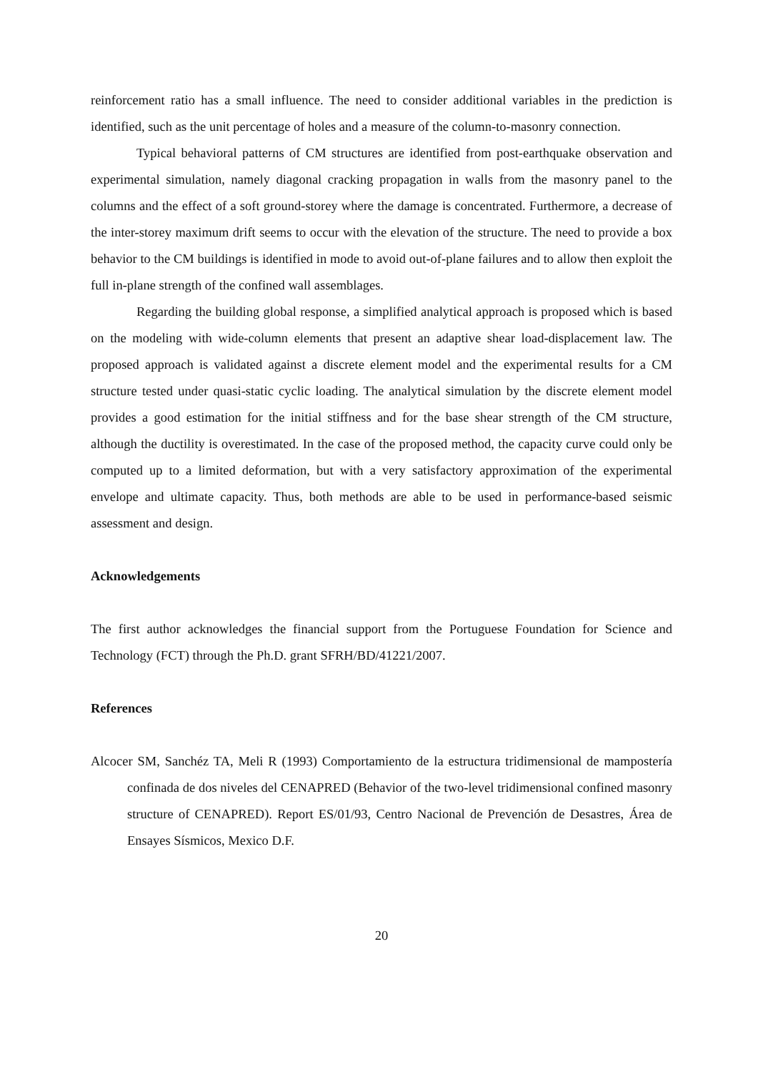reinforcement ratio has a small influence. The need to consider additional variables in the prediction is identified, such as the unit percentage of holes and a measure of the column-to-masonry connection.
Typical behavioral patterns of CM structures are identified from post-earthquake observation and experimental simulation, namely diagonal cracking propagation in walls from the masonry panel to the columns and the effect of a soft ground-storey where the damage is concentrated. Furthermore, a decrease of the inter-storey maximum drift seems to occur with the elevation of the structure. The need to provide a box behavior to the CM buildings is identified in mode to avoid out-of-plane failures and to allow then exploit the full in-plane strength of the confined wall assemblages.
Regarding the building global response, a simplified analytical approach is proposed which is based on the modeling with wide-column elements that present an adaptive shear load-displacement law. The proposed approach is validated against a discrete element model and the experimental results for a CM structure tested under quasi-static cyclic loading. The analytical simulation by the discrete element model provides a good estimation for the initial stiffness and for the base shear strength of the CM structure, although the ductility is overestimated. In the case of the proposed method, the capacity curve could only be computed up to a limited deformation, but with a very satisfactory approximation of the experimental envelope and ultimate capacity. Thus, both methods are able to be used in performance-based seismic assessment and design.
Acknowledgements
The first author acknowledges the financial support from the Portuguese Foundation for Science and Technology (FCT) through the Ph.D. grant SFRH/BD/41221/2007.
References
Alcocer SM, Sanchéz TA, Meli R (1993) Comportamiento de la estructura tridimensional de mampostería confinada de dos niveles del CENAPRED (Behavior of the two-level tridimensional confined masonry structure of CENAPRED). Report ES/01/93, Centro Nacional de Prevención de Desastres, Área de Ensayes Sísmicos, Mexico D.F.
20